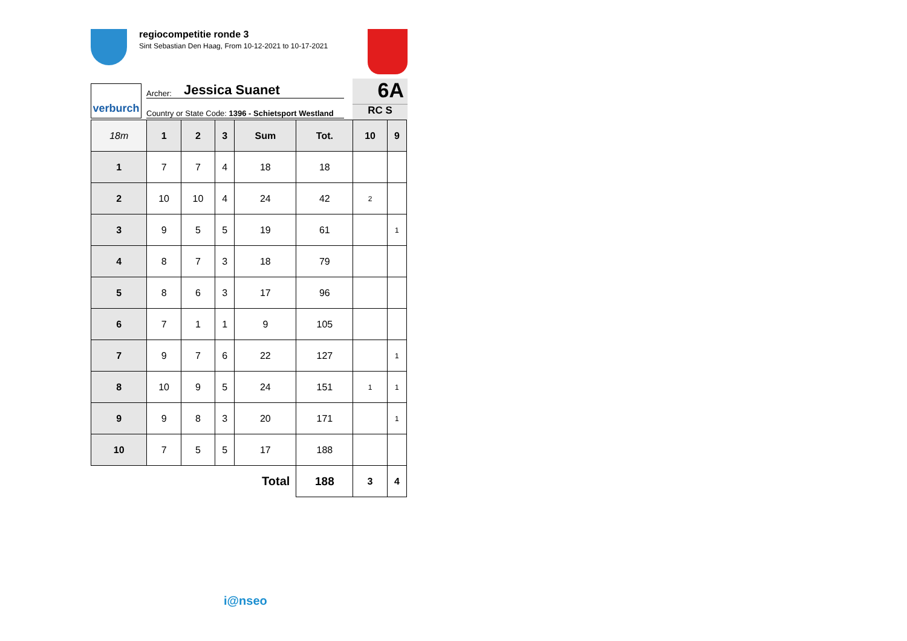regiocompetitie ronde 3
Sint Sebastian Den Haag, From 10-12-2021 to 10-17-2021
verburch
Archer: Jessica Suanet
Country or State Code: 1396 - Schietsport Westland
6A
RC S
| 18m | 1 | 2 | 3 | Sum | Tot. | 10 | 9 |
| --- | --- | --- | --- | --- | --- | --- | --- |
| 1 | 7 | 7 | 4 | 18 | 18 | | |
| 2 | 10 | 10 | 4 | 24 | 42 | 2 | |
| 3 | 9 | 5 | 5 | 19 | 61 | | 1 |
| 4 | 8 | 7 | 3 | 18 | 79 | | |
| 5 | 8 | 6 | 3 | 17 | 96 | | |
| 6 | 7 | 1 | 1 | 9 | 105 | | |
| 7 | 9 | 7 | 6 | 22 | 127 | | 1 |
| 8 | 10 | 9 | 5 | 24 | 151 | 1 | 1 |
| 9 | 9 | 8 | 3 | 20 | 171 | | 1 |
| 10 | 7 | 5 | 5 | 17 | 188 | | |
| Total | | | | | 188 | 3 | 4 |
i@nseo